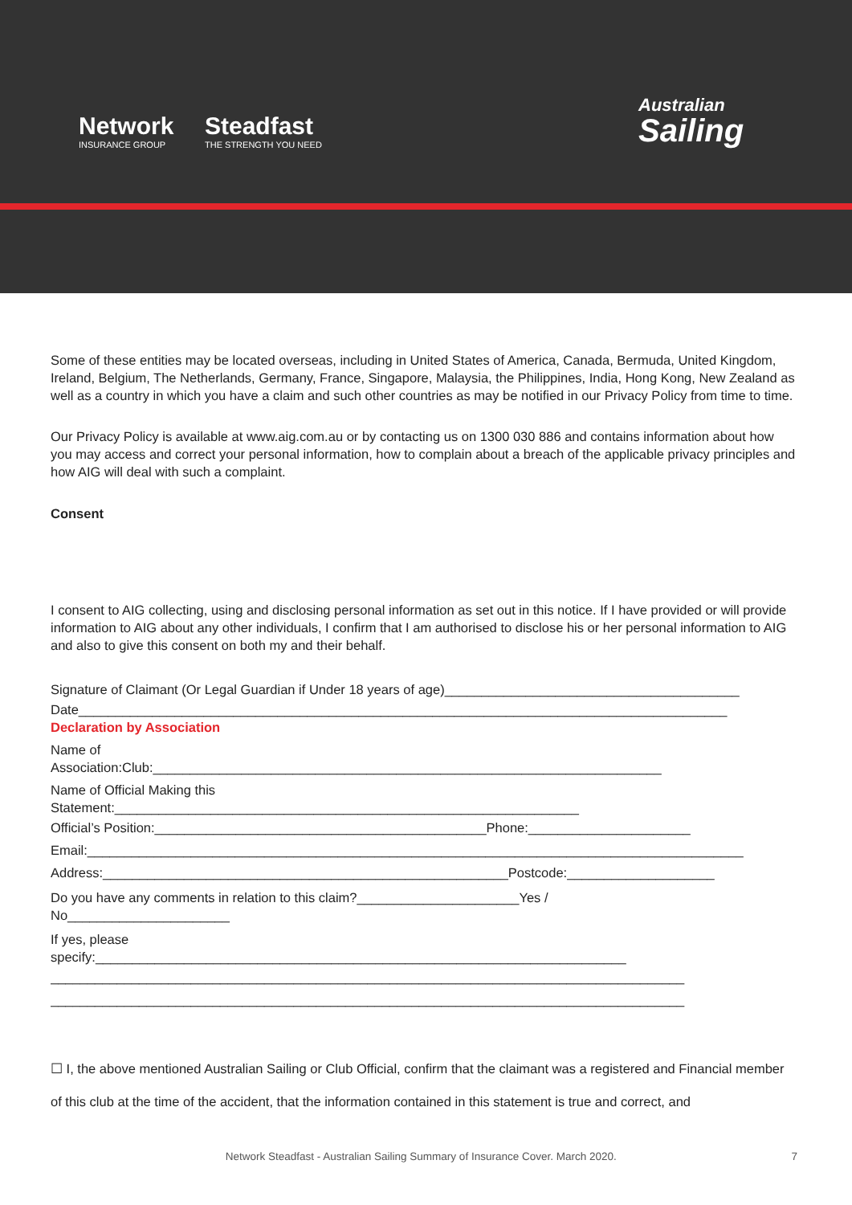Network
INSURANCE GROUP
Steadfast
THE STRENGTH YOU NEED
Australian
Sailing
Some of these entities may be located overseas, including in United States of America, Canada, Bermuda, United Kingdom, Ireland, Belgium, The Netherlands, Germany, France, Singapore, Malaysia, the Philippines, India, Hong Kong, New Zealand as well as a country in which you have a claim and such other countries as may be notified in our Privacy Policy from time to time.
Our Privacy Policy is available at www.aig.com.au or by contacting us on 1300 030 886 and contains information about how you may access and correct your personal information, how to complain about a breach of the applicable privacy principles and how AIG will deal with such a complaint.
Consent
I consent to AIG collecting, using and disclosing personal information as set out in this notice. If I have provided or will provide information to AIG about any other individuals, I confirm that I am authorised to disclose his or her personal information to AIG and also to give this consent on both my and their behalf.
Signature of Claimant (Or Legal Guardian if Under 18 years of age)________________________________________
Date________________________________________________________________________________________
Declaration by Association
Name of
Association:Club:_____________________________________________________________________
Name of Official Making this
Statement:_______________________________________________________________
Official’s Position:_____________________________________________Phone:______________________
Email:_________________________________________________________________________________________
Address:_______________________________________________________Postcode:____________________
Do you have any comments in relation to this claim?______________________Yes /
No______________________
If yes, please
specify:________________________________________________________________________
______________________________________________________________________________________
______________________________________________________________________________________
☐ I, the above mentioned Australian Sailing or Club Official, confirm that the claimant was a registered and Financial member of this club at the time of the accident, that the information contained in this statement is true and correct, and
Network Steadfast - Australian Sailing Summary of Insurance Cover. March 2020. 7